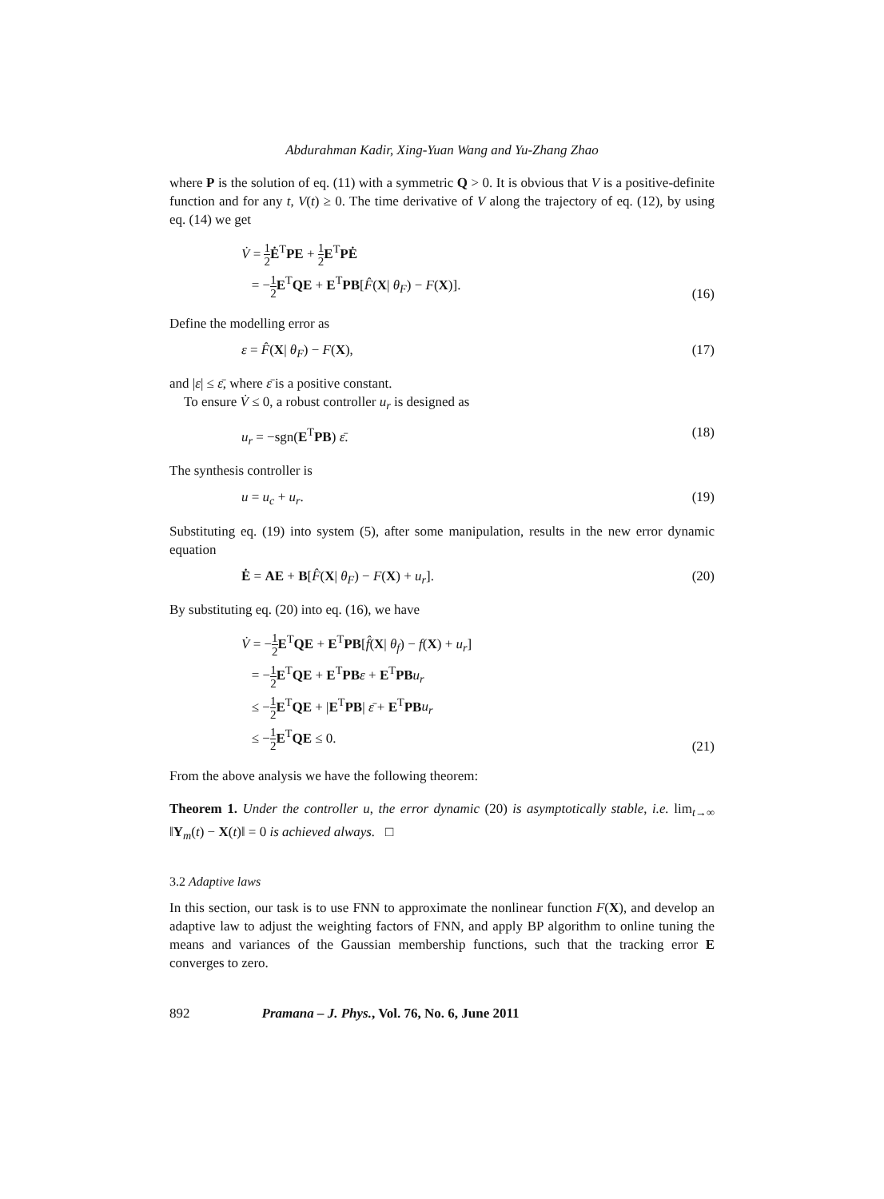Abdurahman Kadir, Xing-Yuan Wang and Yu-Zhang Zhao
where P is the solution of eq. (11) with a symmetric Q > 0. It is obvious that V is a positive-definite function and for any t, V(t) ≥ 0. The time derivative of V along the trajectory of eq. (12), by using eq. (14) we get
V̇ = 1 2 Ė<sup>T</sup>PE + 1 2 E<sup>T</sup>PĖ
= −1 2 E<sup>T</sup>QE + E<sup>T</sup>PB[F̂(X| θ<sub>F</sub>) − F(X)].
(16)
Define the modelling error as
ε = F̂(X| θ<sub>F</sub>) − F(X), (17)
and |ε| ≤ ε̄, where ε̄ is a positive constant.
To ensure V̇ ≤ 0, a robust controller u<sub>r</sub> is designed as
u<sub>r</sub> = −sgn(E<sup>T</sup>PB) ε̄. (18)
The synthesis controller is
u = u<sub>c</sub> + u<sub>r</sub>. (19)
Substituting eq. (19) into system (5), after some manipulation, results in the new error dynamic equation
Ė = AE + B[F̂(X| θ<sub>F</sub>) − F(X) + u<sub>r</sub>].
(20)
By substituting eq. (20) into eq. (16), we have
V̇ = −1 2 E<sup>T</sup>QE + E<sup>T</sup>PB[f̂(X| θ<sub>f</sub>) − f(X) + u<sub>r</sub>]
= −1 2 E<sup>T</sup>QE + E<sup>T</sup>PB ε + E<sup>T</sup>PB u<sub>r</sub>
≤ −1 2 E<sup>T</sup>QE + |E<sup>T</sup>PB| ε̄ + E<sup>T</sup>PB u<sub>r</sub>
≤ −1 2 E<sup>T</sup>QE ≤ 0.
(21)
From the above analysis we have the following theorem:
Theorem 1. Under the controller u, the error dynamic (20) is asymptotically stable, i.e. lim<sub>t→∞</sub> ‖Y<sub>m</sub>(t) − X(t)‖ = 0 is achieved always. □
3.2 Adaptive laws
In this section, our task is to use FNN to approximate the nonlinear function F(X), and develop an adaptive law to adjust the weighting factors of FNN, and apply BP algorithm to online tuning the means and variances of the Gaussian membership functions, such that the tracking error E converges to zero.
892 Pramana – J. Phys., Vol. 76, No. 6, June 2011